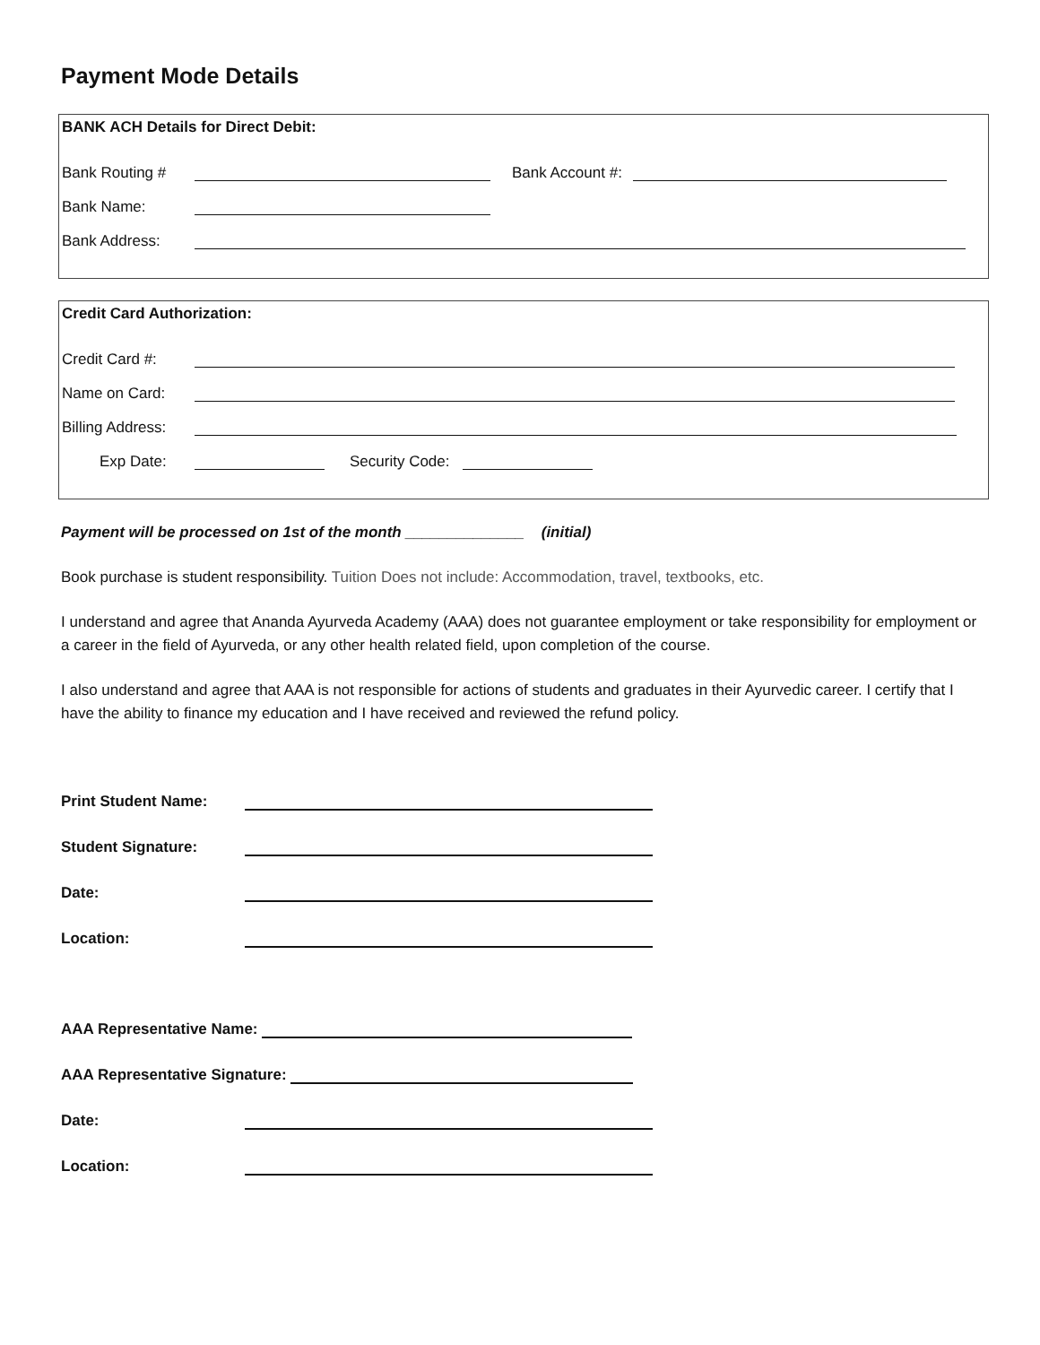Payment Mode Details
BANK ACH Details for Direct Debit:
Bank Routing # Bank Account #:
Bank Name:
Bank Address:
Credit Card Authorization:
Credit Card #:
Name on Card:
Billing Address:
Exp Date: Security Code:
Payment will be processed on 1st of the month ______________ (initial)
Book purchase is student responsibility. Tuition Does not include: Accommodation, travel, textbooks, etc.
I understand and agree that Ananda Ayurveda Academy (AAA) does not guarantee employment or take responsibility for employment or a career in the field of Ayurveda, or any other health related field, upon completion of the course.
I also understand and agree that AAA is not responsible for actions of students and graduates in their Ayurvedic career. I certify that I have the ability to finance my education and I have received and reviewed the refund policy.
Print Student Name:
Student Signature:
Date:
Location:
AAA Representative Name:
AAA Representative Signature:
Date:
Location: